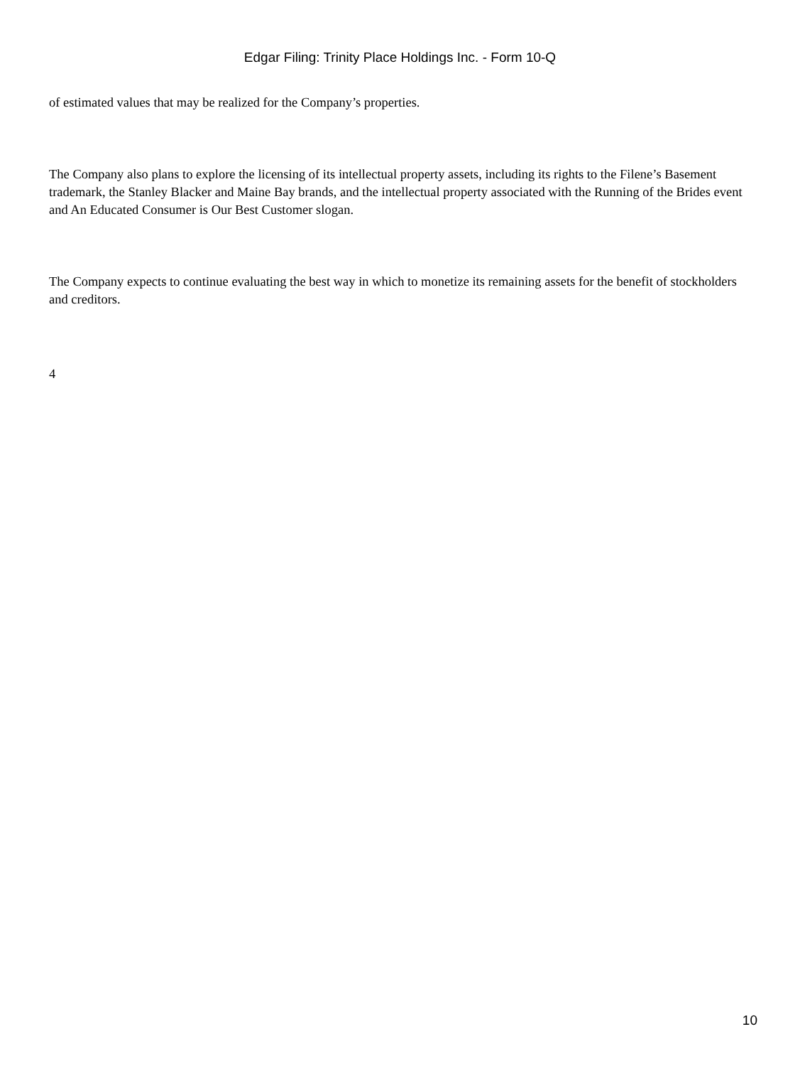Edgar Filing: Trinity Place Holdings Inc. - Form 10-Q
of estimated values that may be realized for the Company’s properties.
The Company also plans to explore the licensing of its intellectual property assets, including its rights to the Filene’s Basement trademark, the Stanley Blacker and Maine Bay brands, and the intellectual property associated with the Running of the Brides event and An Educated Consumer is Our Best Customer slogan.
The Company expects to continue evaluating the best way in which to monetize its remaining assets for the benefit of stockholders and creditors.
4
10